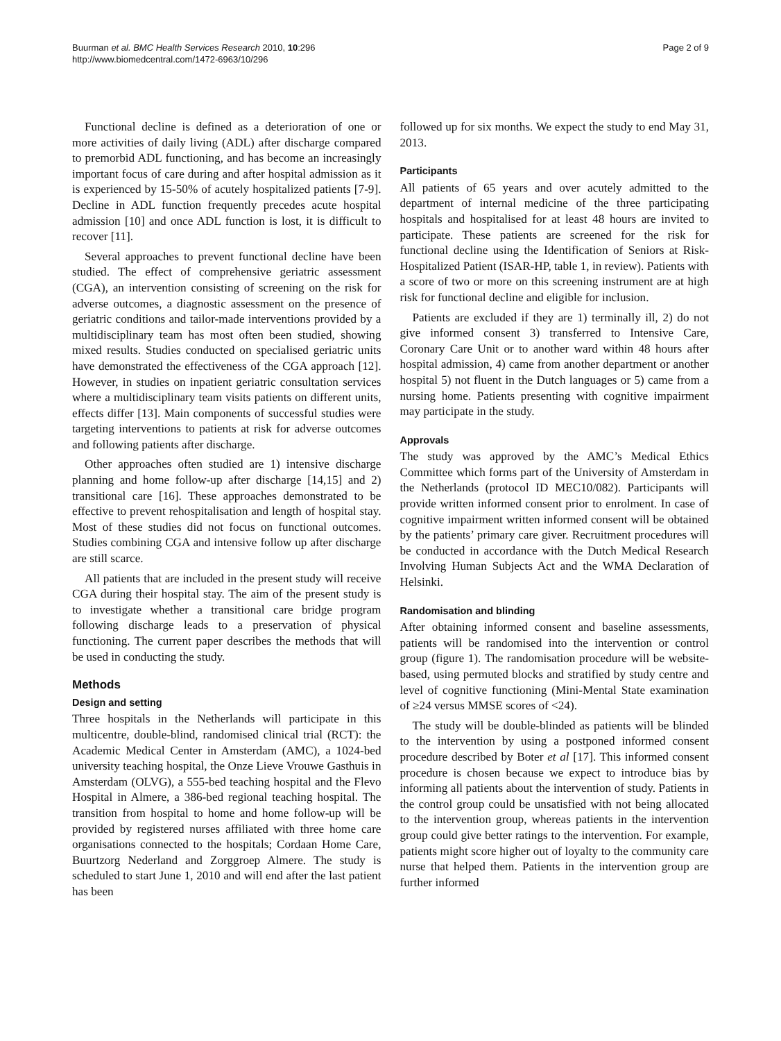Buurman et al. BMC Health Services Research 2010, 10:296
http://www.biomedcentral.com/1472-6963/10/296
Page 2 of 9
Functional decline is defined as a deterioration of one or more activities of daily living (ADL) after discharge compared to premorbid ADL functioning, and has become an increasingly important focus of care during and after hospital admission as it is experienced by 15-50% of acutely hospitalized patients [7-9]. Decline in ADL function frequently precedes acute hospital admission [10] and once ADL function is lost, it is difficult to recover [11].
Several approaches to prevent functional decline have been studied. The effect of comprehensive geriatric assessment (CGA), an intervention consisting of screening on the risk for adverse outcomes, a diagnostic assessment on the presence of geriatric conditions and tailor-made interventions provided by a multidisciplinary team has most often been studied, showing mixed results. Studies conducted on specialised geriatric units have demonstrated the effectiveness of the CGA approach [12]. However, in studies on inpatient geriatric consultation services where a multidisciplinary team visits patients on different units, effects differ [13]. Main components of successful studies were targeting interventions to patients at risk for adverse outcomes and following patients after discharge.
Other approaches often studied are 1) intensive discharge planning and home follow-up after discharge [14,15] and 2) transitional care [16]. These approaches demonstrated to be effective to prevent rehospitalisation and length of hospital stay. Most of these studies did not focus on functional outcomes. Studies combining CGA and intensive follow up after discharge are still scarce.
All patients that are included in the present study will receive CGA during their hospital stay. The aim of the present study is to investigate whether a transitional care bridge program following discharge leads to a preservation of physical functioning. The current paper describes the methods that will be used in conducting the study.
Methods
Design and setting
Three hospitals in the Netherlands will participate in this multicentre, double-blind, randomised clinical trial (RCT): the Academic Medical Center in Amsterdam (AMC), a 1024-bed university teaching hospital, the Onze Lieve Vrouwe Gasthuis in Amsterdam (OLVG), a 555-bed teaching hospital and the Flevo Hospital in Almere, a 386-bed regional teaching hospital. The transition from hospital to home and home follow-up will be provided by registered nurses affiliated with three home care organisations connected to the hospitals; Cordaan Home Care, Buurtzorg Nederland and Zorggroep Almere. The study is scheduled to start June 1, 2010 and will end after the last patient has been
followed up for six months. We expect the study to end May 31, 2013.
Participants
All patients of 65 years and over acutely admitted to the department of internal medicine of the three participating hospitals and hospitalised for at least 48 hours are invited to participate. These patients are screened for the risk for functional decline using the Identification of Seniors at Risk-Hospitalized Patient (ISAR-HP, table 1, in review). Patients with a score of two or more on this screening instrument are at high risk for functional decline and eligible for inclusion.
Patients are excluded if they are 1) terminally ill, 2) do not give informed consent 3) transferred to Intensive Care, Coronary Care Unit or to another ward within 48 hours after hospital admission, 4) came from another department or another hospital 5) not fluent in the Dutch languages or 5) came from a nursing home. Patients presenting with cognitive impairment may participate in the study.
Approvals
The study was approved by the AMC’s Medical Ethics Committee which forms part of the University of Amsterdam in the Netherlands (protocol ID MEC10/082). Participants will provide written informed consent prior to enrolment. In case of cognitive impairment written informed consent will be obtained by the patients’ primary care giver. Recruitment procedures will be conducted in accordance with the Dutch Medical Research Involving Human Subjects Act and the WMA Declaration of Helsinki.
Randomisation and blinding
After obtaining informed consent and baseline assessments, patients will be randomised into the intervention or control group (figure 1). The randomisation procedure will be website-based, using permuted blocks and stratified by study centre and level of cognitive functioning (Mini-Mental State examination of ≥24 versus MMSE scores of <24).
The study will be double-blinded as patients will be blinded to the intervention by using a postponed informed consent procedure described by Boter et al [17]. This informed consent procedure is chosen because we expect to introduce bias by informing all patients about the intervention of study. Patients in the control group could be unsatisfied with not being allocated to the intervention group, whereas patients in the intervention group could give better ratings to the intervention. For example, patients might score higher out of loyalty to the community care nurse that helped them. Patients in the intervention group are further informed